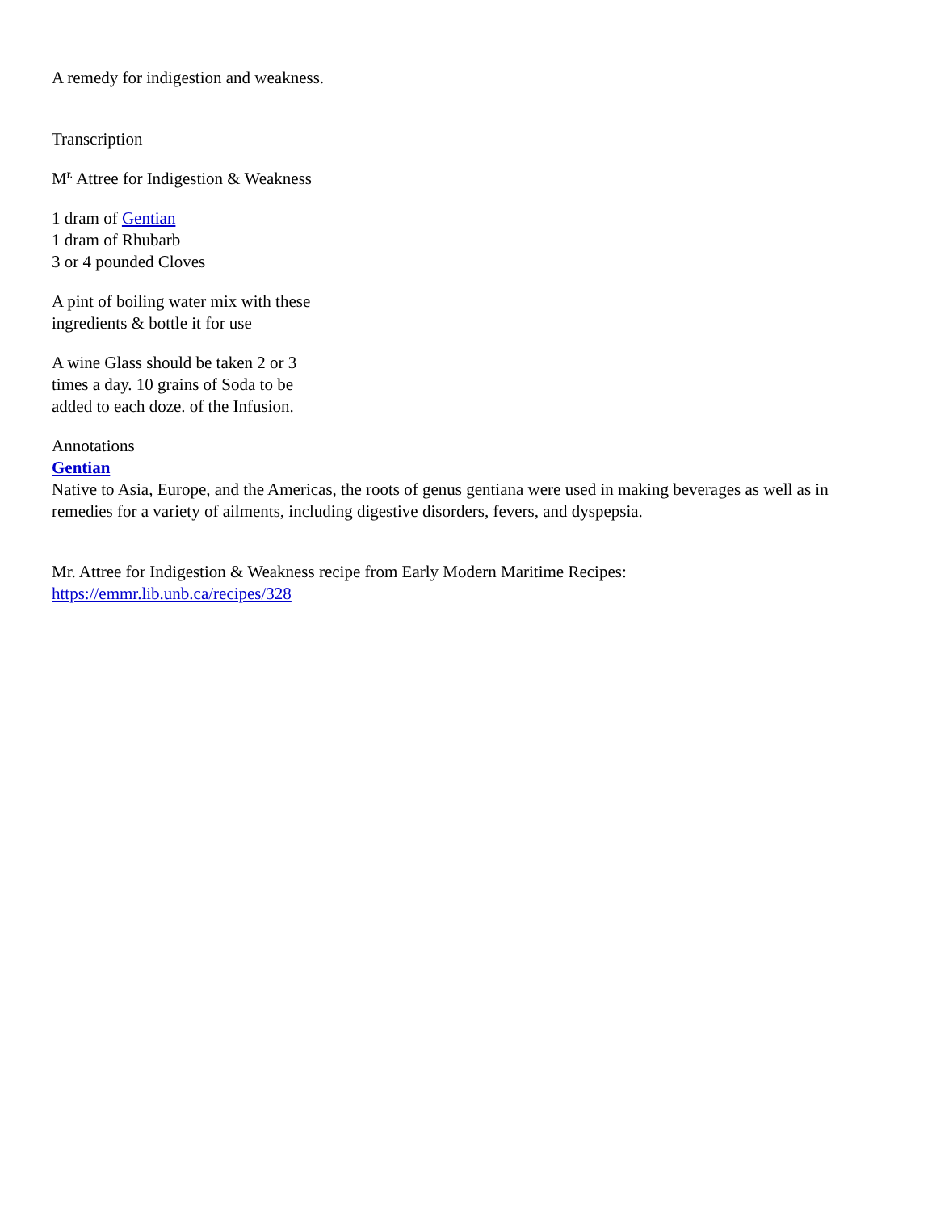A remedy for indigestion and weakness.
Transcription
M<sup>r.</sup> Attree for Indigestion & Weakness
1 dram of Gentian
1 dram of Rhubarb
3 or 4 pounded Cloves
A pint of boiling water mix with these
ingredients & bottle it for use
A wine Glass should be taken 2 or 3
times a day. 10 grains of Soda to be
added to each doze. of the Infusion.
Annotations
Gentian
Native to Asia, Europe, and the Americas, the roots of genus gentiana were used in making beverages as well as in remedies for a variety of ailments, including digestive disorders, fevers, and dyspepsia.
Mr. Attree for Indigestion & Weakness recipe from Early Modern Maritime Recipes:
https://emmr.lib.unb.ca/recipes/328